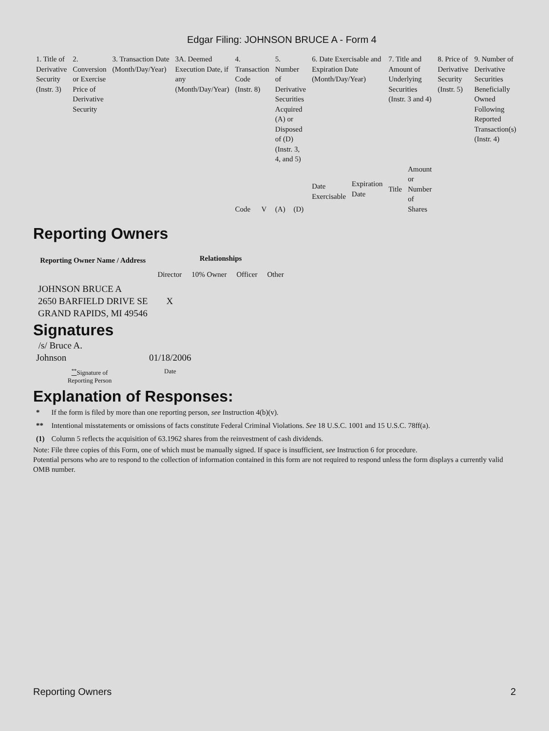Edgar Filing: JOHNSON BRUCE A - Form 4
| 1. Title of Derivative Security (Instr. 3) | 2. Conversion or Exercise Price of Derivative Security | 3. Transaction Date (Month/Day/Year) | 3A. Deemed Execution Date, if any (Month/Day/Year) | 4. Transaction Code (Instr. 8) | | 5. Number of Derivative Securities Acquired (A) or Disposed of (D) (Instr. 3, 4, and 5) | | 6. Date Exercisable and Expiration Date (Month/Day/Year) | | 7. Title and Amount of Underlying Securities (Instr. 3 and 4) | | 8. Price of Derivative Security (Instr. 5) | 9. Number of Derivative Securities Beneficially Owned Following Reported Transaction(s) (Instr. 4) |
| | | | | Code | V | (A) | (D) | Date Exercisable | Expiration Date | Title | Amount or Number of Shares | | |
Reporting Owners
| Reporting Owner Name / Address | Relationships | | | |
| --- | --- | --- | --- | --- |
| | Director | 10% Owner | Officer | Other |
| JOHNSON BRUCE A 2650 BARFIELD DRIVE SE GRAND RAPIDS, MI 49546 | X | | | |
Signatures
| /s/ Bruce A. Johnson | 01/18/2006 |
| <sup>**</sup> Signature of Reporting Person | Date |
Explanation of Responses:
| * | If the form is filed by more than one reporting person, see Instruction 4(b)(v). |
| ** | Intentional misstatements or omissions of facts constitute Federal Criminal Violations. See 18 U.S.C. 1001 and 15 U.S.C. 78ff(a). |
| (1) | Column 5 reflects the acquisition of 63.1962 shares from the reinvestment of cash dividends. |
Note: File three copies of this Form, one of which must be manually signed. If space is insufficient, see Instruction 6 for procedure.
Potential persons who are to respond to the collection of information contained in this form are not required to respond unless the form displays a currently valid OMB number.
Reporting Owners 2